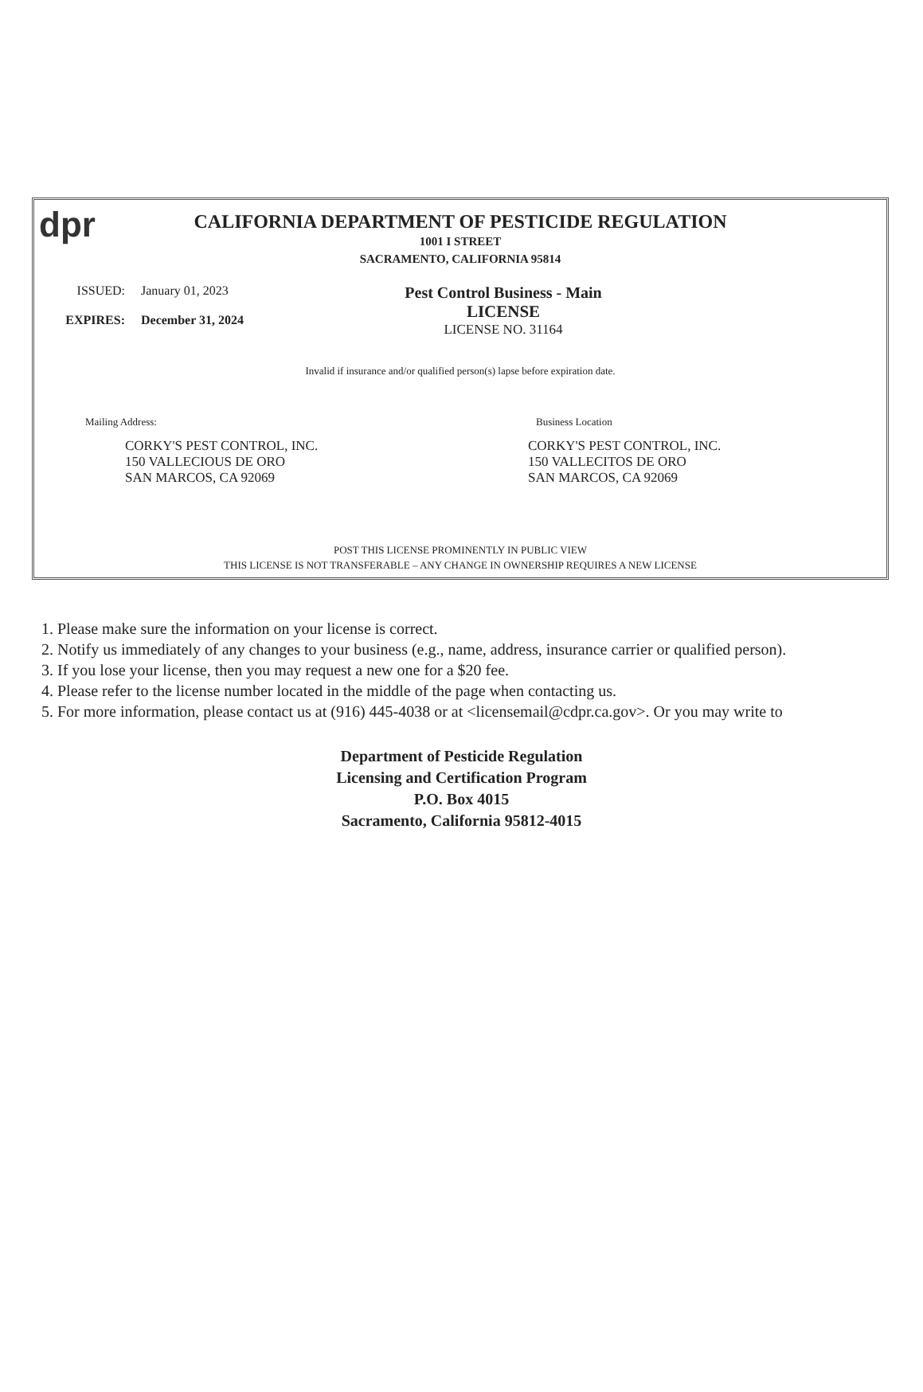dpr
CALIFORNIA DEPARTMENT OF PESTICIDE REGULATION
1001 I STREET
SACRAMENTO, CALIFORNIA 95814
ISSUED:
January 01, 2023
EXPIRES:
December 31, 2024
Pest Control Business - Main
LICENSE
LICENSE NO. 31164
Invalid if insurance and/or qualified person(s) lapse before expiration date.
Mailing Address:
CORKY'S PEST CONTROL, INC.
150 VALLECIOUS DE ORO
SAN MARCOS, CA 92069
Business Location
CORKY'S PEST CONTROL, INC.
150 VALLECITOS DE ORO
SAN MARCOS, CA 92069
POST THIS LICENSE PROMINENTLY IN PUBLIC VIEW
THIS LICENSE IS NOT TRANSFERABLE – ANY CHANGE IN OWNERSHIP REQUIRES A NEW LICENSE
1. Please make sure the information on your license is correct.
2. Notify us immediately of any changes to your business (e.g., name, address, insurance carrier or qualified person).
3. If you lose your license, then you may request a new one for a $20 fee.
4. Please refer to the license number located in the middle of the page when contacting us.
5. For more information, please contact us at (916) 445-4038 or at <licensemail@cdpr.ca.gov>. Or you may write to
Department of Pesticide Regulation
Licensing and Certification Program
P.O. Box 4015
Sacramento, California 95812-4015